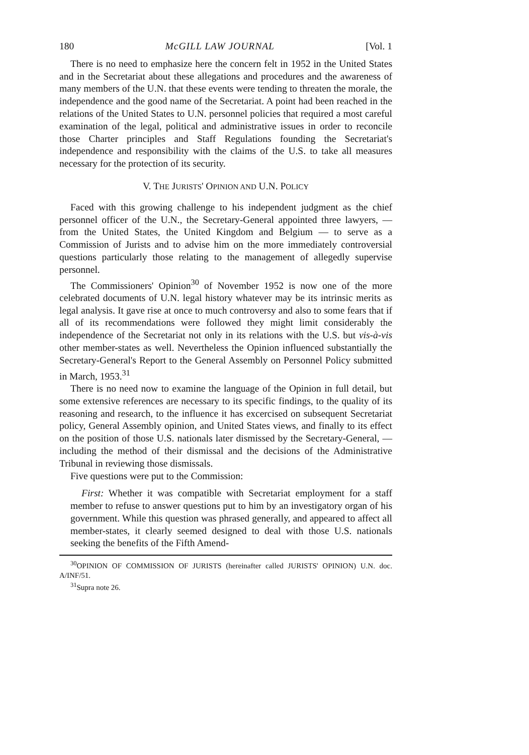180 McGILL LAW JOURNAL [Vol. 1
There is no need to emphasize here the concern felt in 1952 in the United States and in the Secretariat about these allegations and procedures and the awareness of many members of the U.N. that these events were tending to threaten the morale, the independence and the good name of the Secretariat. A point had been reached in the relations of the United States to U.N. personnel policies that required a most careful examination of the legal, political and administrative issues in order to reconcile those Charter principles and Staff Regulations founding the Secretariat's independence and responsibility with the claims of the U.S. to take all measures necessary for the protection of its security.
V. THE JURISTS' OPINION AND U.N. POLICY
Faced with this growing challenge to his independent judgment as the chief personnel officer of the U.N., the Secretary-General appointed three lawyers, — from the United States, the United Kingdom and Belgium — to serve as a Commission of Jurists and to advise him on the more immediately controversial questions particularly those relating to the management of allegedly supervise personnel.
The Commissioners' Opinion<sup>30</sup> of November 1952 is now one of the more celebrated documents of U.N. legal history whatever may be its intrinsic merits as legal analysis. It gave rise at once to much controversy and also to some fears that if all of its recommendations were followed they might limit considerably the independence of the Secretariat not only in its relations with the U.S. but vis-à-vis other member-states as well. Nevertheless the Opinion influenced substantially the Secretary-General's Report to the General Assembly on Personnel Policy submitted in March, 1953.<sup>31</sup>
There is no need now to examine the language of the Opinion in full detail, but some extensive references are necessary to its specific findings, to the quality of its reasoning and research, to the influence it has excercised on subsequent Secretariat policy, General Assembly opinion, and United States views, and finally to its effect on the position of those U.S. nationals later dismissed by the Secretary-General, — including the method of their dismissal and the decisions of the Administrative Tribunal in reviewing those dismissals.
Five questions were put to the Commission:
First: Whether it was compatible with Secretariat employment for a staff member to refuse to answer questions put to him by an investigatory organ of his government. While this question was phrased generally, and appeared to affect all member-states, it clearly seemed designed to deal with those U.S. nationals seeking the benefits of the Fifth Amend-
<sup>30</sup>OPINION OF COMMISSION OF JURISTS (hereinafter called JURISTS' OPINION) U.N. doc. A/INF/51.
<sup>31</sup> Supra note 26.